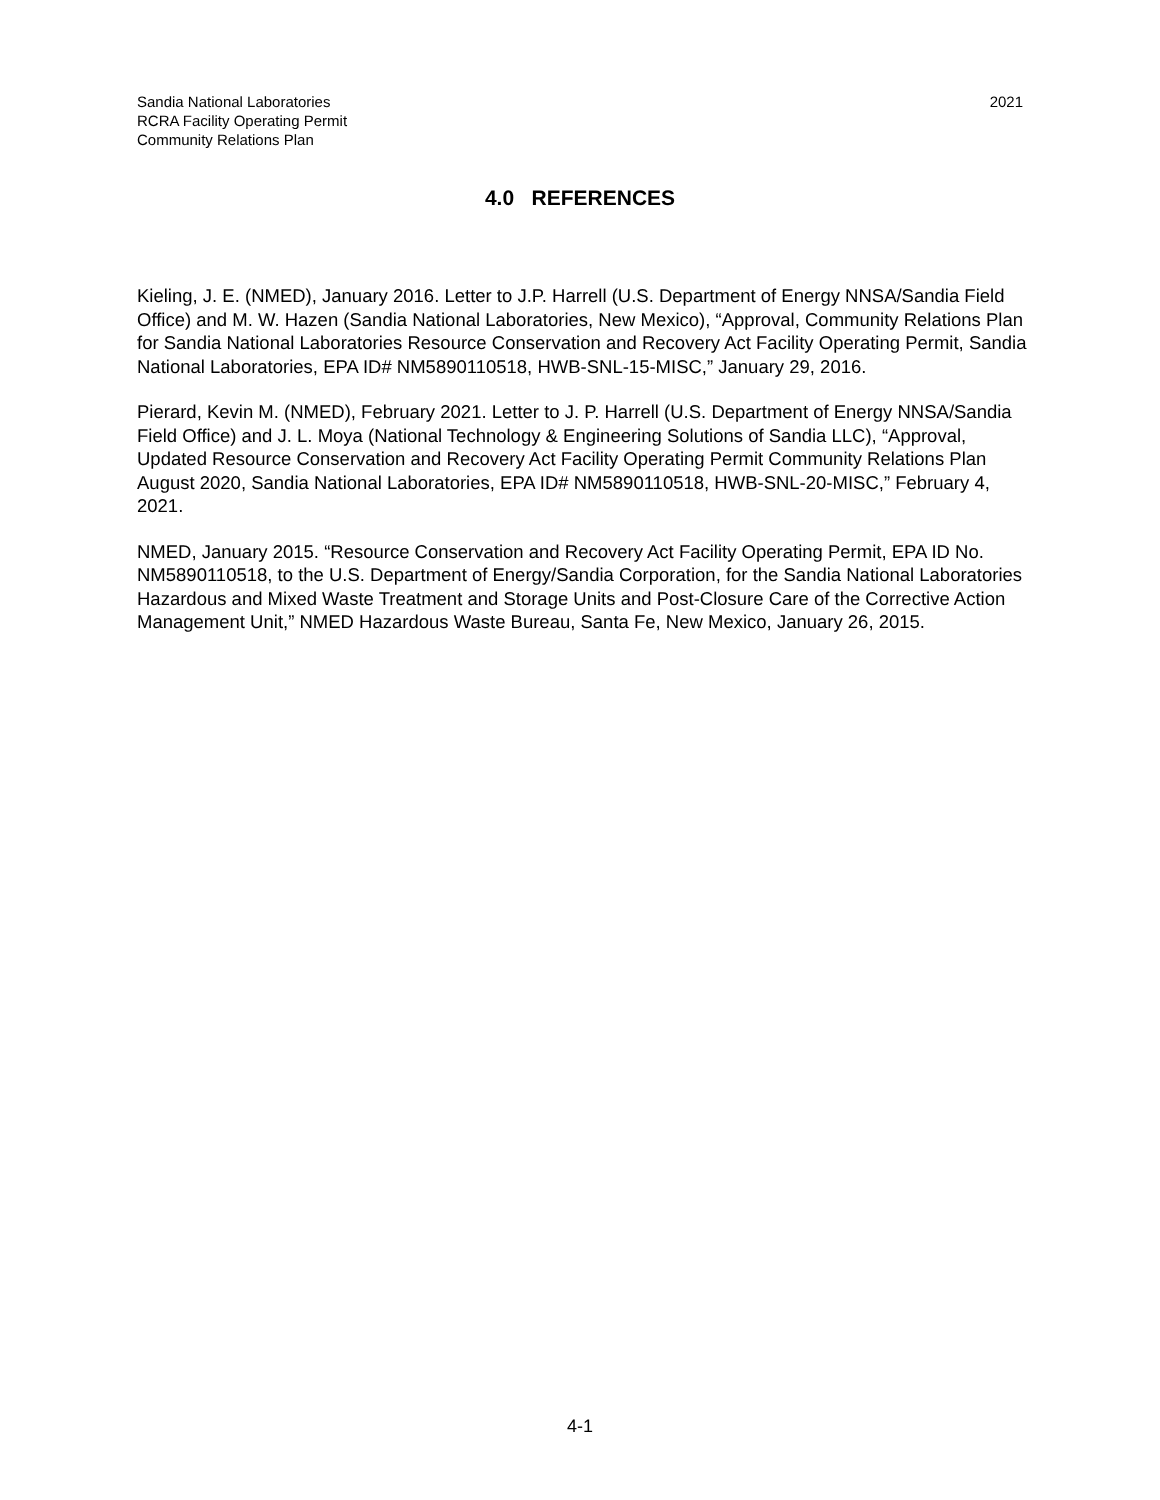Sandia National Laboratories
RCRA Facility Operating Permit
Community Relations Plan
2021
4.0 REFERENCES
Kieling, J. E. (NMED), January 2016. Letter to J.P. Harrell (U.S. Department of Energy NNSA/Sandia Field Office) and M. W. Hazen (Sandia National Laboratories, New Mexico), “Approval, Community Relations Plan for Sandia National Laboratories Resource Conservation and Recovery Act Facility Operating Permit, Sandia National Laboratories, EPA ID# NM5890110518, HWB-SNL-15-MISC,” January 29, 2016.
Pierard, Kevin M. (NMED), February 2021. Letter to J. P. Harrell (U.S. Department of Energy NNSA/Sandia Field Office) and J. L. Moya (National Technology & Engineering Solutions of Sandia LLC), “Approval, Updated Resource Conservation and Recovery Act Facility Operating Permit Community Relations Plan August 2020, Sandia National Laboratories, EPA ID# NM5890110518, HWB-SNL-20-MISC,” February 4, 2021.
NMED, January 2015. “Resource Conservation and Recovery Act Facility Operating Permit, EPA ID No. NM5890110518, to the U.S. Department of Energy/Sandia Corporation, for the Sandia National Laboratories Hazardous and Mixed Waste Treatment and Storage Units and Post-Closure Care of the Corrective Action Management Unit,” NMED Hazardous Waste Bureau, Santa Fe, New Mexico, January 26, 2015.
4-1